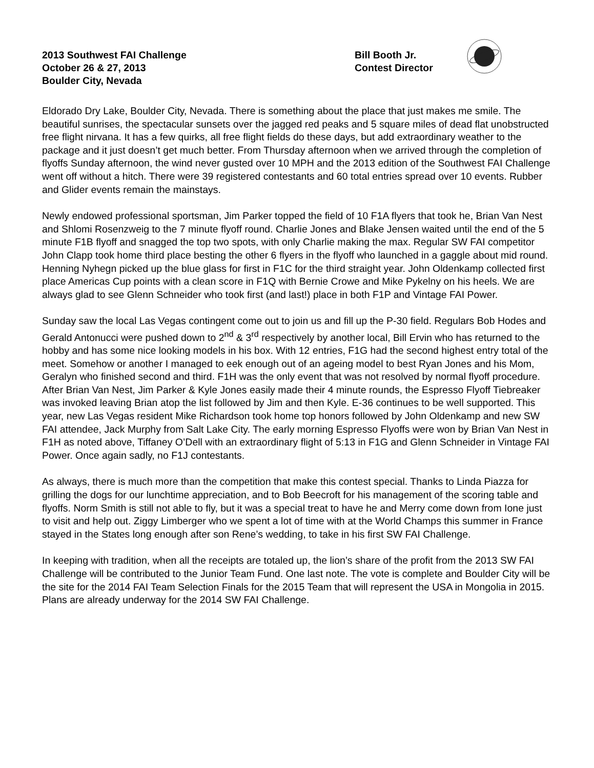2013 Southwest FAI Challenge
October 26 & 27, 2013
Boulder City, Nevada
Bill Booth Jr.
Contest Director
Eldorado Dry Lake, Boulder City, Nevada. There is something about the place that just makes me smile. The beautiful sunrises, the spectacular sunsets over the jagged red peaks and 5 square miles of dead flat unobstructed free flight nirvana. It has a few quirks, all free flight fields do these days, but add extraordinary weather to the package and it just doesn’t get much better. From Thursday afternoon when we arrived through the completion of flyoffs Sunday afternoon, the wind never gusted over 10 MPH and the 2013 edition of the Southwest FAI Challenge went off without a hitch. There were 39 registered contestants and 60 total entries spread over 10 events. Rubber and Glider events remain the mainstays.
Newly endowed professional sportsman, Jim Parker topped the field of 10 F1A flyers that took he, Brian Van Nest and Shlomi Rosenzweig to the 7 minute flyoff round. Charlie Jones and Blake Jensen waited until the end of the 5 minute F1B flyoff and snagged the top two spots, with only Charlie making the max. Regular SW FAI competitor John Clapp took home third place besting the other 6 flyers in the flyoff who launched in a gaggle about mid round. Henning Nyhegn picked up the blue glass for first in F1C for the third straight year. John Oldenkamp collected first place Americas Cup points with a clean score in F1Q with Bernie Crowe and Mike Pykelny on his heels. We are always glad to see Glenn Schneider who took first (and last!) place in both F1P and Vintage FAI Power.
Sunday saw the local Las Vegas contingent come out to join us and fill up the P-30 field. Regulars Bob Hodes and Gerald Antonucci were pushed down to 2<sup>nd</sup> & 3<sup>rd</sup> respectively by another local, Bill Ervin who has returned to the hobby and has some nice looking models in his box. With 12 entries, F1G had the second highest entry total of the meet. Somehow or another I managed to eek enough out of an ageing model to best Ryan Jones and his Mom, Geralyn who finished second and third. F1H was the only event that was not resolved by normal flyoff procedure. After Brian Van Nest, Jim Parker & Kyle Jones easily made their 4 minute rounds, the Espresso Flyoff Tiebreaker was invoked leaving Brian atop the list followed by Jim and then Kyle. E-36 continues to be well supported. This year, new Las Vegas resident Mike Richardson took home top honors followed by John Oldenkamp and new SW FAI attendee, Jack Murphy from Salt Lake City. The early morning Espresso Flyoffs were won by Brian Van Nest in F1H as noted above, Tiffaney O’Dell with an extraordinary flight of 5:13 in F1G and Glenn Schneider in Vintage FAI Power. Once again sadly, no F1J contestants.
As always, there is much more than the competition that make this contest special. Thanks to Linda Piazza for grilling the dogs for our lunchtime appreciation, and to Bob Beecroft for his management of the scoring table and flyoffs. Norm Smith is still not able to fly, but it was a special treat to have he and Merry come down from Ione just to visit and help out. Ziggy Limberger who we spent a lot of time with at the World Champs this summer in France stayed in the States long enough after son Rene’s wedding, to take in his first SW FAI Challenge.
In keeping with tradition, when all the receipts are totaled up, the lion’s share of the profit from the 2013 SW FAI Challenge will be contributed to the Junior Team Fund. One last note. The vote is complete and Boulder City will be the site for the 2014 FAI Team Selection Finals for the 2015 Team that will represent the USA in Mongolia in 2015. Plans are already underway for the 2014 SW FAI Challenge.